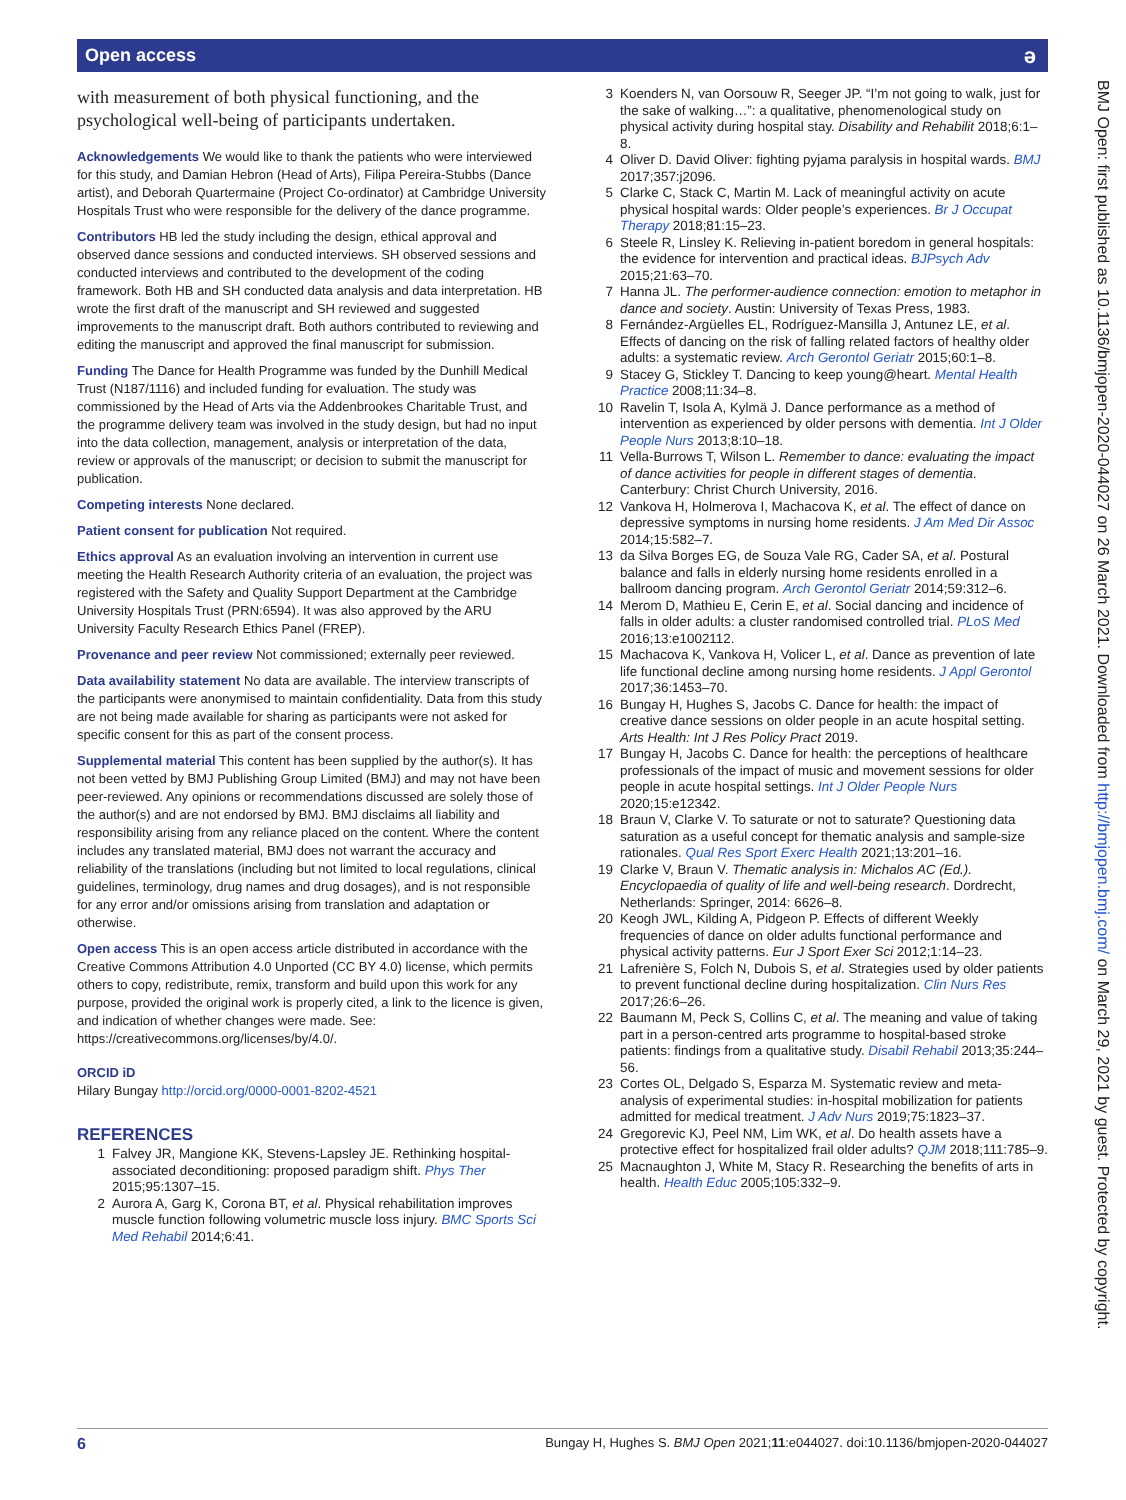Open access ə
BMJ Open: first published as 10.1136/bmjopen-2020-044027 on 26 March 2021. Downloaded from http://bmjopen.bmj.com/ on March 29, 2021 by guest. Protected by copyright.
with measurement of both physical functioning, and the psychological well-being of participants undertaken.
Acknowledgements We would like to thank the patients who were interviewed for this study, and Damian Hebron (Head of Arts), Filipa Pereira-Stubbs (Dance artist), and Deborah Quartermaine (Project Co-ordinator) at Cambridge University Hospitals Trust who were responsible for the delivery of the dance programme.
Contributors HB led the study including the design, ethical approval and observed dance sessions and conducted interviews. SH observed sessions and conducted interviews and contributed to the development of the coding framework. Both HB and SH conducted data analysis and data interpretation. HB wrote the first draft of the manuscript and SH reviewed and suggested improvements to the manuscript draft. Both authors contributed to reviewing and editing the manuscript and approved the final manuscript for submission.
Funding The Dance for Health Programme was funded by the Dunhill Medical Trust (N187/1116) and included funding for evaluation. The study was commissioned by the Head of Arts via the Addenbrookes Charitable Trust, and the programme delivery team was involved in the study design, but had no input into the data collection, management, analysis or interpretation of the data, review or approvals of the manuscript; or decision to submit the manuscript for publication.
Competing interests None declared.
Patient consent for publication Not required.
Ethics approval As an evaluation involving an intervention in current use meeting the Health Research Authority criteria of an evaluation, the project was registered with the Safety and Quality Support Department at the Cambridge University Hospitals Trust (PRN:6594). It was also approved by the ARU University Faculty Research Ethics Panel (FREP).
Provenance and peer review Not commissioned; externally peer reviewed.
Data availability statement No data are available. The interview transcripts of the participants were anonymised to maintain confidentiality. Data from this study are not being made available for sharing as participants were not asked for specific consent for this as part of the consent process.
Supplemental material This content has been supplied by the author(s). It has not been vetted by BMJ Publishing Group Limited (BMJ) and may not have been peer-reviewed. Any opinions or recommendations discussed are solely those of the author(s) and are not endorsed by BMJ. BMJ disclaims all liability and responsibility arising from any reliance placed on the content. Where the content includes any translated material, BMJ does not warrant the accuracy and reliability of the translations (including but not limited to local regulations, clinical guidelines, terminology, drug names and drug dosages), and is not responsible for any error and/or omissions arising from translation and adaptation or otherwise.
Open access This is an open access article distributed in accordance with the Creative Commons Attribution 4.0 Unported (CC BY 4.0) license, which permits others to copy, redistribute, remix, transform and build upon this work for any purpose, provided the original work is properly cited, a link to the licence is given, and indication of whether changes were made. See: https://creativecommons.org/licenses/by/4.0/.
ORCID iD
Hilary Bungay http://orcid.org/0000-0001-8202-4521
REFERENCES
1 Falvey JR, Mangione KK, Stevens-Lapsley JE. Rethinking hospital-associated deconditioning: proposed paradigm shift. Phys Ther 2015;95:1307–15.
2 Aurora A, Garg K, Corona BT, et al. Physical rehabilitation improves muscle function following volumetric muscle loss injury. BMC Sports Sci Med Rehabil 2014;6:41.
3 Koenders N, van Oorsouw R, Seeger JP. “I’m not going to walk, just for the sake of walking…”: a qualitative, phenomenological study on physical activity during hospital stay. Disability and Rehabilit 2018;6:1–8.
4 Oliver D. David Oliver: fighting pyjama paralysis in hospital wards. BMJ 2017;357:j2096.
5 Clarke C, Stack C, Martin M. Lack of meaningful activity on acute physical hospital wards: Older people’s experiences. Br J Occupat Therapy 2018;81:15–23.
6 Steele R, Linsley K. Relieving in-patient boredom in general hospitals: the evidence for intervention and practical ideas. BJPsych Adv 2015;21:63–70.
7 Hanna JL. The performer-audience connection: emotion to metaphor in dance and society. Austin: University of Texas Press, 1983.
8 Fernández-Argüelles EL, Rodríguez-Mansilla J, Antunez LE, et al. Effects of dancing on the risk of falling related factors of healthy older adults: a systematic review. Arch Gerontol Geriatr 2015;60:1–8.
9 Stacey G, Stickley T. Dancing to keep young@heart. Mental Health Practice 2008;11:34–8.
10 Ravelin T, Isola A, Kylmä J. Dance performance as a method of intervention as experienced by older persons with dementia. Int J Older People Nurs 2013;8:10–18.
11 Vella-Burrows T, Wilson L. Remember to dance: evaluating the impact of dance activities for people in different stages of dementia. Canterbury: Christ Church University, 2016.
12 Vankova H, Holmerova I, Machacova K, et al. The effect of dance on depressive symptoms in nursing home residents. J Am Med Dir Assoc 2014;15:582–7.
13 da Silva Borges EG, de Souza Vale RG, Cader SA, et al. Postural balance and falls in elderly nursing home residents enrolled in a ballroom dancing program. Arch Gerontol Geriatr 2014;59:312–6.
14 Merom D, Mathieu E, Cerin E, et al. Social dancing and incidence of falls in older adults: a cluster randomised controlled trial. PLoS Med 2016;13:e1002112.
15 Machacova K, Vankova H, Volicer L, et al. Dance as prevention of late life functional decline among nursing home residents. J Appl Gerontol 2017;36:1453–70.
16 Bungay H, Hughes S, Jacobs C. Dance for health: the impact of creative dance sessions on older people in an acute hospital setting. Arts Health: Int J Res Policy Pract 2019.
17 Bungay H, Jacobs C. Dance for health: the perceptions of healthcare professionals of the impact of music and movement sessions for older people in acute hospital settings. Int J Older People Nurs 2020;15:e12342.
18 Braun V, Clarke V. To saturate or not to saturate? Questioning data saturation as a useful concept for thematic analysis and sample-size rationales. Qual Res Sport Exerc Health 2021;13:201–16.
19 Clarke V, Braun V. Thematic analysis in: Michalos AC (Ed.). Encyclopaedia of quality of life and well-being research. Dordrecht, Netherlands: Springer, 2014: 6626–8.
20 Keogh JWL, Kilding A, Pidgeon P. Effects of different Weekly frequencies of dance on older adults functional performance and physical activity patterns. Eur J Sport Exer Sci 2012;1:14–23.
21 Lafrenière S, Folch N, Dubois S, et al. Strategies used by older patients to prevent functional decline during hospitalization. Clin Nurs Res 2017;26:6–26.
22 Baumann M, Peck S, Collins C, et al. The meaning and value of taking part in a person-centred arts programme to hospital-based stroke patients: findings from a qualitative study. Disabil Rehabil 2013;35:244–56.
23 Cortes OL, Delgado S, Esparza M. Systematic review and meta-analysis of experimental studies: in-hospital mobilization for patients admitted for medical treatment. J Adv Nurs 2019;75:1823–37.
24 Gregorevic KJ, Peel NM, Lim WK, et al. Do health assets have a protective effect for hospitalized frail older adults? QJM 2018;111:785–9.
25 Macnaughton J, White M, Stacy R. Researching the benefits of arts in health. Health Educ 2005;105:332–9.
6 Bungay H, Hughes S. BMJ Open 2021;11:e044027. doi:10.1136/bmjopen-2020-044027